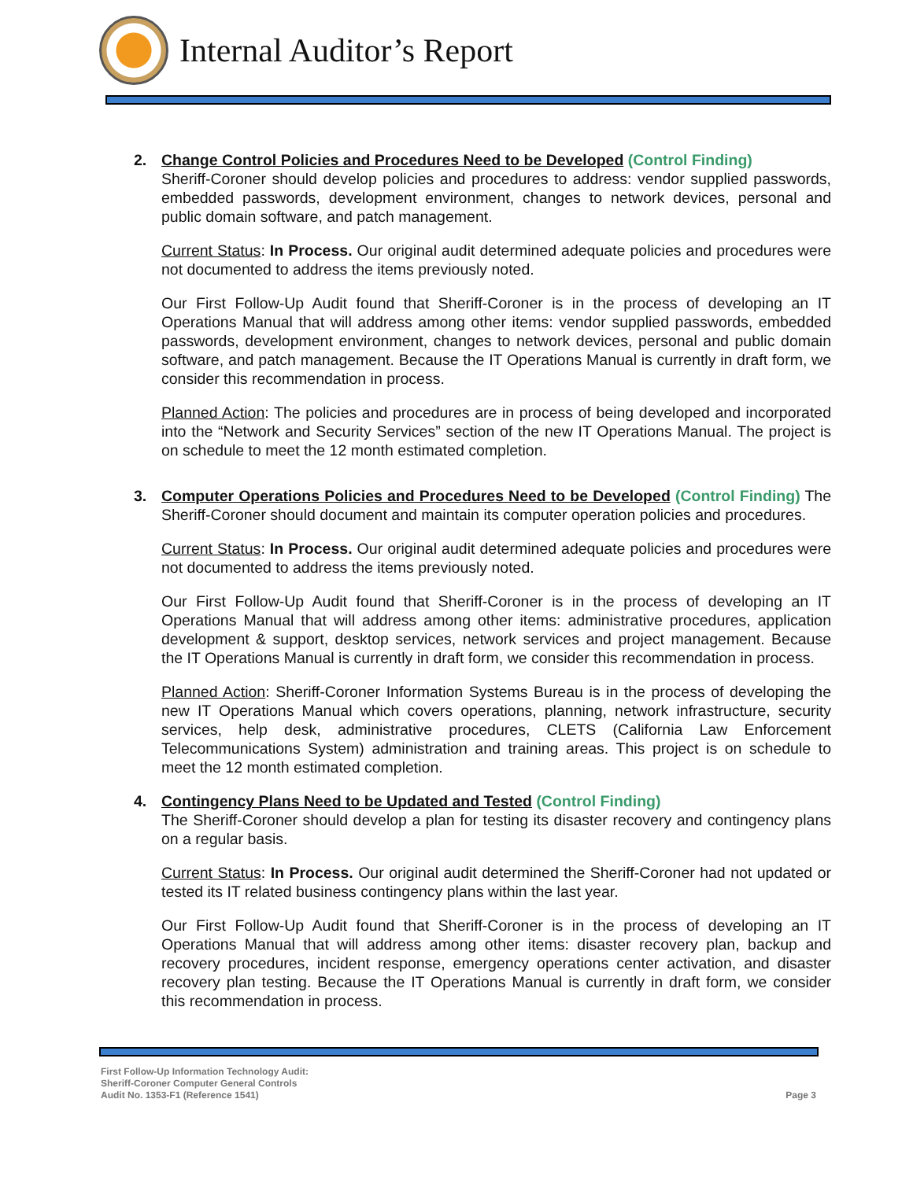Internal Auditor’s Report
2. Change Control Policies and Procedures Need to be Developed (Control Finding)
Sheriff-Coroner should develop policies and procedures to address: vendor supplied passwords, embedded passwords, development environment, changes to network devices, personal and public domain software, and patch management.
Current Status: In Process. Our original audit determined adequate policies and procedures were not documented to address the items previously noted.
Our First Follow-Up Audit found that Sheriff-Coroner is in the process of developing an IT Operations Manual that will address among other items: vendor supplied passwords, embedded passwords, development environment, changes to network devices, personal and public domain software, and patch management. Because the IT Operations Manual is currently in draft form, we consider this recommendation in process.
Planned Action: The policies and procedures are in process of being developed and incorporated into the “Network and Security Services” section of the new IT Operations Manual. The project is on schedule to meet the 12 month estimated completion.
3. Computer Operations Policies and Procedures Need to be Developed (Control Finding) The Sheriff-Coroner should document and maintain its computer operation policies and procedures.
Current Status: In Process. Our original audit determined adequate policies and procedures were not documented to address the items previously noted.
Our First Follow-Up Audit found that Sheriff-Coroner is in the process of developing an IT Operations Manual that will address among other items: administrative procedures, application development & support, desktop services, network services and project management. Because the IT Operations Manual is currently in draft form, we consider this recommendation in process.
Planned Action: Sheriff-Coroner Information Systems Bureau is in the process of developing the new IT Operations Manual which covers operations, planning, network infrastructure, security services, help desk, administrative procedures, CLETS (California Law Enforcement Telecommunications System) administration and training areas. This project is on schedule to meet the 12 month estimated completion.
4. Contingency Plans Need to be Updated and Tested (Control Finding)
The Sheriff-Coroner should develop a plan for testing its disaster recovery and contingency plans on a regular basis.
Current Status: In Process. Our original audit determined the Sheriff-Coroner had not updated or tested its IT related business contingency plans within the last year.
Our First Follow-Up Audit found that Sheriff-Coroner is in the process of developing an IT Operations Manual that will address among other items: disaster recovery plan, backup and recovery procedures, incident response, emergency operations center activation, and disaster recovery plan testing. Because the IT Operations Manual is currently in draft form, we consider this recommendation in process.
First Follow-Up Information Technology Audit:
Sheriff-Coroner Computer General Controls
Audit No. 1353-F1 (Reference 1541)
Page 3